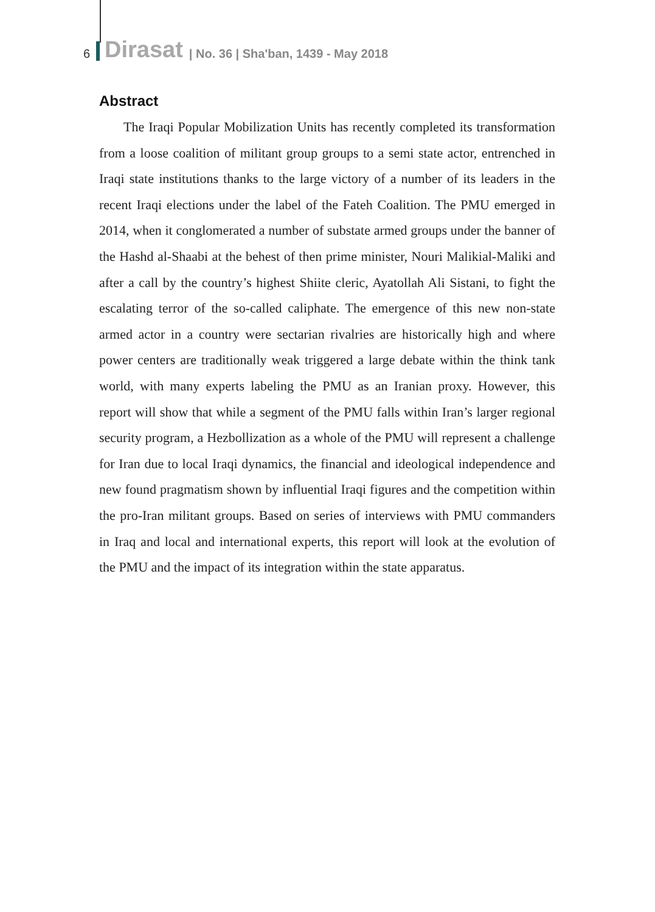6 Dirasat | No. 36 | Sha'ban, 1439 - May 2018
Abstract
The Iraqi Popular Mobilization Units has recently completed its transformation from a loose coalition of militant group groups to a semi state actor, entrenched in Iraqi state institutions thanks to the large victory of a number of its leaders in the recent Iraqi elections under the label of the Fateh Coalition. The PMU emerged in 2014, when it conglomerated a number of substate armed groups under the banner of the Hashd al-Shaabi at the behest of then prime minister, Nouri Malikial-Maliki and after a call by the country’s highest Shiite cleric, Ayatollah Ali Sistani, to fight the escalating terror of the so-called caliphate. The emergence of this new non-state armed actor in a country were sectarian rivalries are historically high and where power centers are traditionally weak triggered a large debate within the think tank world, with many experts labeling the PMU as an Iranian proxy. However, this report will show that while a segment of the PMU falls within Iran’s larger regional security program, a Hezbollization as a whole of the PMU will represent a challenge for Iran due to local Iraqi dynamics, the financial and ideological independence and new found pragmatism shown by influential Iraqi figures and the competition within the pro-Iran militant groups. Based on series of interviews with PMU commanders in Iraq and local and international experts, this report will look at the evolution of the PMU and the impact of its integration within the state apparatus.